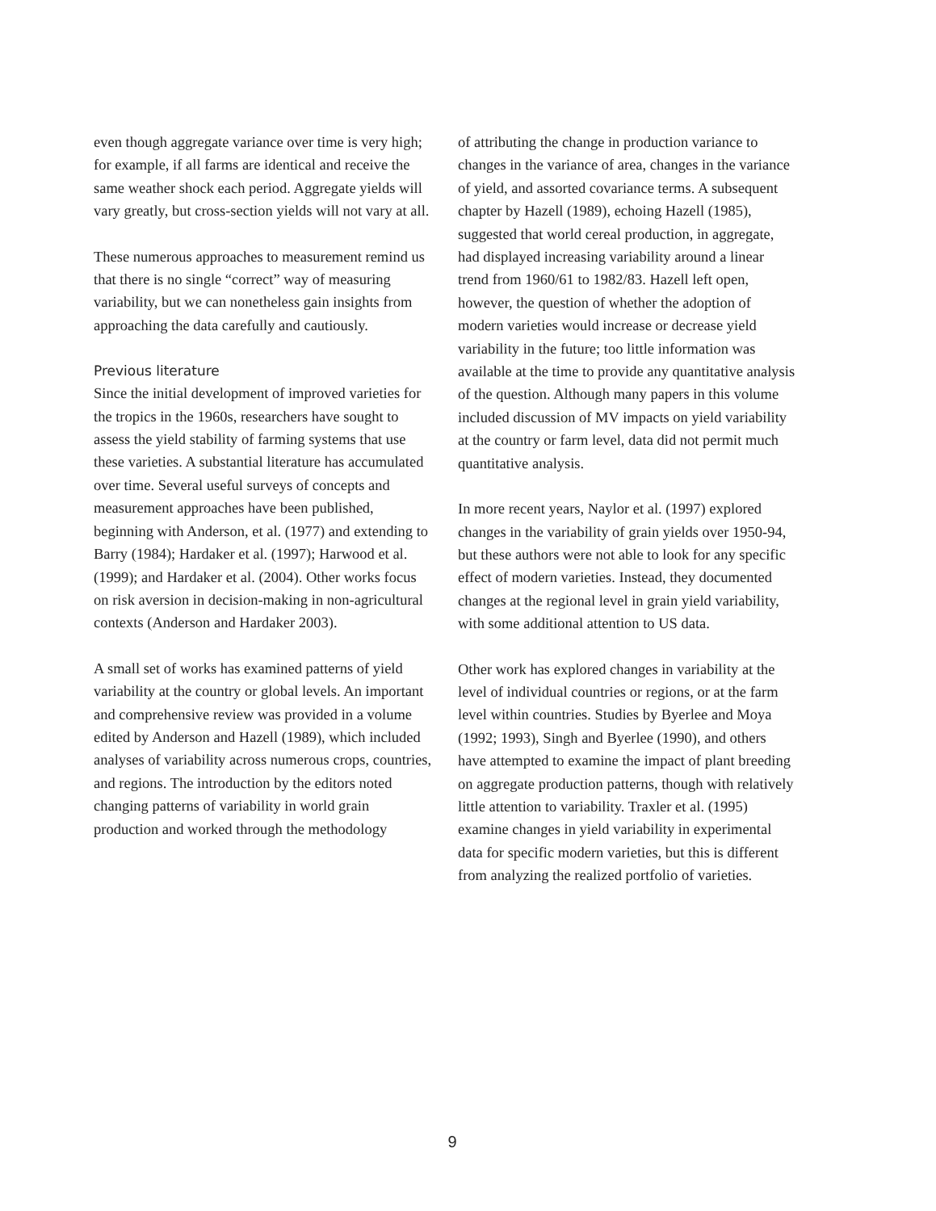even though aggregate variance over time is very high; for example, if all farms are identical and receive the same weather shock each period. Aggregate yields will vary greatly, but cross-section yields will not vary at all.
These numerous approaches to measurement remind us that there is no single “correct” way of measuring variability, but we can nonetheless gain insights from approaching the data carefully and cautiously.
Previous literature
Since the initial development of improved varieties for the tropics in the 1960s, researchers have sought to assess the yield stability of farming systems that use these varieties. A substantial literature has accumulated over time. Several useful surveys of concepts and measurement approaches have been published, beginning with Anderson, et al. (1977) and extending to Barry (1984); Hardaker et al. (1997); Harwood et al. (1999); and Hardaker et al. (2004). Other works focus on risk aversion in decision-making in non-agricultural contexts (Anderson and Hardaker 2003).
A small set of works has examined patterns of yield variability at the country or global levels. An important and comprehensive review was provided in a volume edited by Anderson and Hazell (1989), which included analyses of variability across numerous crops, countries, and regions. The introduction by the editors noted changing patterns of variability in world grain production and worked through the methodology
of attributing the change in production variance to changes in the variance of area, changes in the variance of yield, and assorted covariance terms. A subsequent chapter by Hazell (1989), echoing Hazell (1985), suggested that world cereal production, in aggregate, had displayed increasing variability around a linear trend from 1960/61 to 1982/83. Hazell left open, however, the question of whether the adoption of modern varieties would increase or decrease yield variability in the future; too little information was available at the time to provide any quantitative analysis of the question. Although many papers in this volume included discussion of MV impacts on yield variability at the country or farm level, data did not permit much quantitative analysis.
In more recent years, Naylor et al. (1997) explored changes in the variability of grain yields over 1950-94, but these authors were not able to look for any specific effect of modern varieties. Instead, they documented changes at the regional level in grain yield variability, with some additional attention to US data.
Other work has explored changes in variability at the level of individual countries or regions, or at the farm level within countries. Studies by Byerlee and Moya (1992; 1993), Singh and Byerlee (1990), and others have attempted to examine the impact of plant breeding on aggregate production patterns, though with relatively little attention to variability. Traxler et al. (1995) examine changes in yield variability in experimental data for specific modern varieties, but this is different from analyzing the realized portfolio of varieties.
9